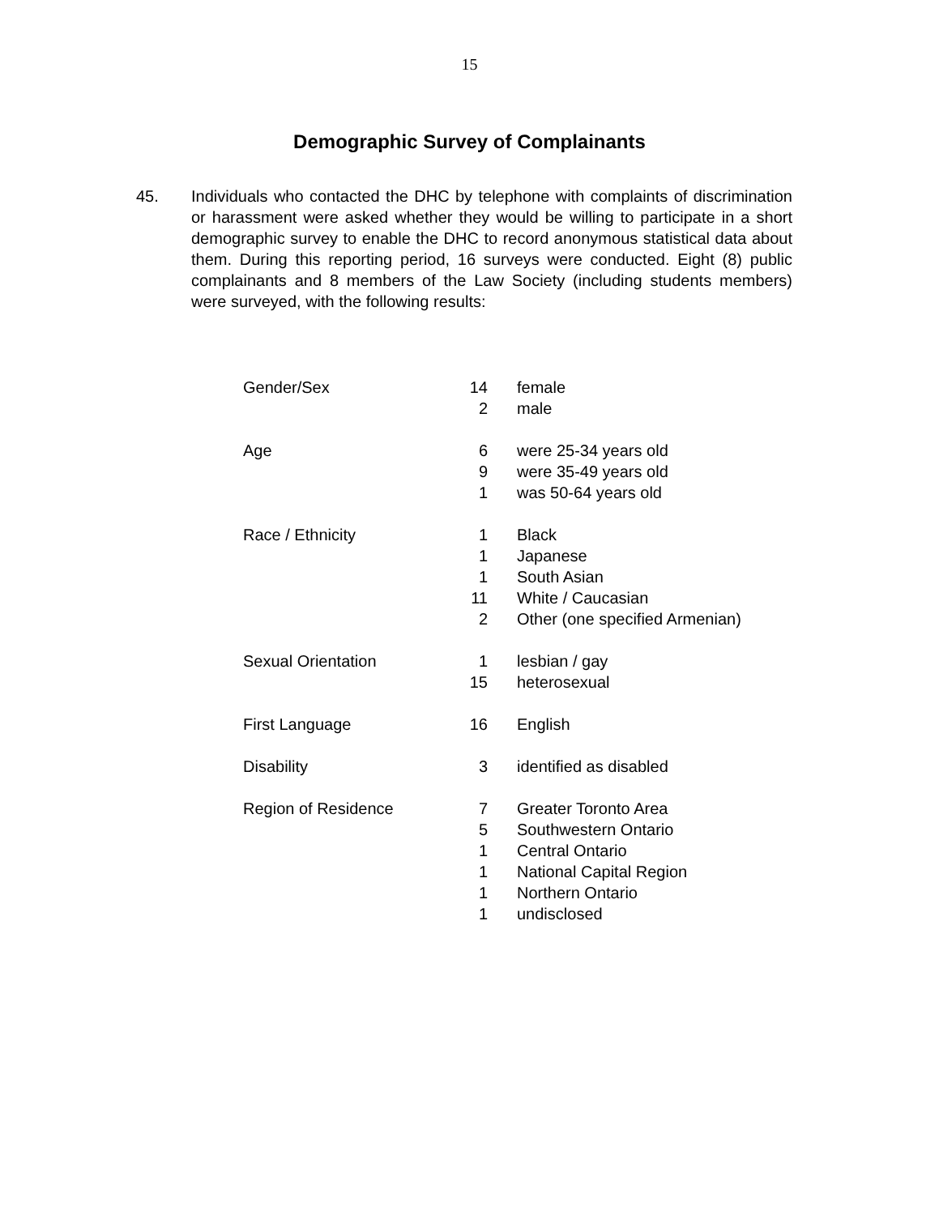15
Demographic Survey of Complainants
45. Individuals who contacted the DHC by telephone with complaints of discrimination or harassment were asked whether they would be willing to participate in a short demographic survey to enable the DHC to record anonymous statistical data about them. During this reporting period, 16 surveys were conducted. Eight (8) public complainants and 8 members of the Law Society (including students members) were surveyed, with the following results:
| Gender/Sex | 14 | female |
| | 2 | male |
| Age | 6 | were 25-34 years old |
| | 9 | were 35-49 years old |
| | 1 | was 50-64 years old |
| Race / Ethnicity | 1 | Black |
| | 1 | Japanese |
| | 1 | South Asian |
| | 11 | White / Caucasian |
| | 2 | Other (one specified Armenian) |
| Sexual Orientation | 1 | lesbian / gay |
| | 15 | heterosexual |
| First Language | 16 | English |
| Disability | 3 | identified as disabled |
| Region of Residence | 7 | Greater Toronto Area |
| | 5 | Southwestern Ontario |
| | 1 | Central Ontario |
| | 1 | National Capital Region |
| | 1 | Northern Ontario |
| | 1 | undisclosed |